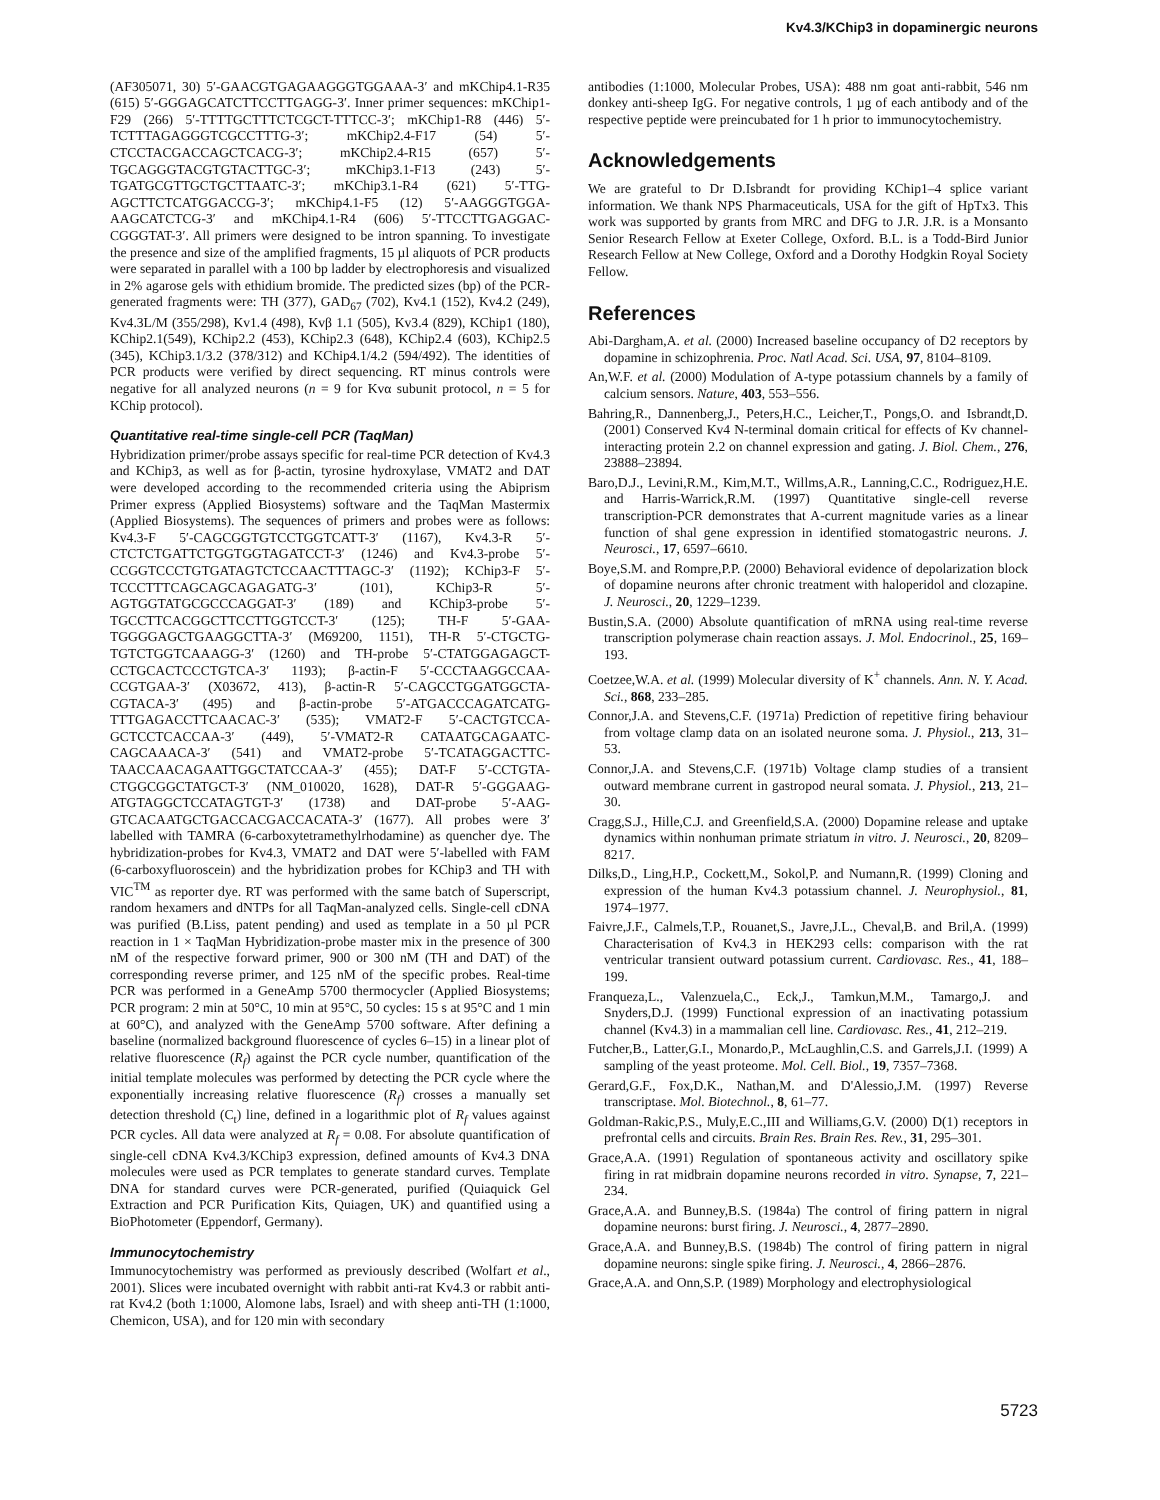Kv4.3/KChip3 in dopaminergic neurons
(AF305071, 30) 5′-GAACGTGAGAAGGGTGGAAA-3′ and mKChip4.1-R35 (615) 5′-GGGAGCATCTTCCTTGAGG-3′. Inner primer sequences: mKChip1-F29 (266) 5′-TTTTGCTTTCTCGCT-TTTCC-3′; mKChip1-R8 (446) 5′-TCTTTAGAGGGTCGCCTTTG-3′; mKChip2.4-F17 (54) 5′-CTCCTACGACCAGCTCACG-3′; mKChip2.4-R15 (657) 5′-TGCAGGGTACGTGTACTTGC-3′; mKChip3.1-F13 (243) 5′-TGATGCGTTGCTGCTTAATC-3′; mKChip3.1-R4 (621) 5′-TTG-AGCTTCTCATGGACCG-3′; mKChip4.1-F5 (12) 5′-AAGGGTGGA-AAGCATCTCG-3′ and mKChip4.1-R4 (606) 5′-TTCCTTGAGGAC-CGGGTAT-3′. All primers were designed to be intron spanning. To investigate the presence and size of the amplified fragments, 15 µl aliquots of PCR products were separated in parallel with a 100 bp ladder by electrophoresis and visualized in 2% agarose gels with ethidium bromide. The predicted sizes (bp) of the PCR-generated fragments were: TH (377), GAD<sub>67</sub> (702), Kv4.1 (152), Kv4.2 (249), Kv4.3L/M (355/298), Kv1.4 (498), Kvβ 1.1 (505), Kv3.4 (829), KChip1 (180), KChip2.1(549), KChip2.2 (453), KChip2.3 (648), KChip2.4 (603), KChip2.5 (345), KChip3.1/3.2 (378/312) and KChip4.1/4.2 (594/492). The identities of PCR products were verified by direct sequencing. RT minus controls were negative for all analyzed neurons (n = 9 for Kvα subunit protocol, n = 5 for KChip protocol).
Quantitative real-time single-cell PCR (TaqMan)
Hybridization primer/probe assays specific for real-time PCR detection of Kv4.3 and KChip3, as well as for β-actin, tyrosine hydroxylase, VMAT2 and DAT were developed according to the recommended criteria using the Abiprism Primer express (Applied Biosystems) software and the TaqMan Mastermix (Applied Biosystems). The sequences of primers and probes were as follows: Kv4.3-F 5′-CAGCGGTGTCCTGGTCATT-3′ (1167), Kv4.3-R 5′-CTCTCTGATTCTGGTGGTAGATCCT-3′ (1246) and Kv4.3-probe 5′-CCGGTCCCTGTGATAGTCTCCAACTTTAGC-3′ (1192); KChip3-F 5′-TCCCTTTCAGCAGCAGAGATG-3′ (101), KChip3-R 5′-AGTGGTATGCGCCCAGGAT-3′ (189) and KChip3-probe 5′-TGCCTTCACGGCTTCCTTGGTCCT-3′ (125); TH-F 5′-GAA-TGGGGAGCTGAAGGCTTA-3′ (M69200, 1151), TH-R 5′-CTGCTG-TGTCTGGTCAAAGG-3′ (1260) and TH-probe 5′-CTATGGAGAGCT-CCTGCACTCCCTGTCA-3′ 1193); β-actin-F 5′-CCCTAAGGCCAA-CCGTGAA-3′ (X03672, 413), β-actin-R 5′-CAGCCTGGATGGCTA-CGTACA-3′ (495) and β-actin-probe 5′-ATGACCCAGATCATG-TTTGAGACCTTCAACAC-3′ (535); VMAT2-F 5′-CACTGTCCA-GCTCCTCACCAA-3′ (449), 5′-VMAT2-R CATAATGCAGAATC-CAGCAAACA-3′ (541) and VMAT2-probe 5′-TCATAGGACTTC-TAACCAACAGAATTGGCTATCCAA-3′ (455); DAT-F 5′-CCTGTA-CTGGCGGCTATGCT-3′ (NM_010020, 1628), DAT-R 5′-GGGAAG-ATGTAGGCTCCATAGTGT-3′ (1738) and DAT-probe 5′-AAG-GTCACAATGCTGACCACGACCACATA-3′ (1677). All probes were 3′ labelled with TAMRA (6-carboxytetramethylrhodamine) as quencher dye. The hybridization-probes for Kv4.3, VMAT2 and DAT were 5′-labelled with FAM (6-carboxyfluoroscein) and the hybridization probes for KChip3 and TH with VIC<sup>TM</sup> as reporter dye. RT was performed with the same batch of Superscript, random hexamers and dNTPs for all TaqMan-analyzed cells. Single-cell cDNA was purified (B.Liss, patent pending) and used as template in a 50 µl PCR reaction in 1 × TaqMan Hybridization-probe master mix in the presence of 300 nM of the respective forward primer, 900 or 300 nM (TH and DAT) of the corresponding reverse primer, and 125 nM of the specific probes. Real-time PCR was performed in a GeneAmp 5700 thermocycler (Applied Biosystems; PCR program: 2 min at 50°C, 10 min at 95°C, 50 cycles: 15 s at 95°C and 1 min at 60°C), and analyzed with the GeneAmp 5700 software. After defining a baseline (normalized background fluorescence of cycles 6–15) in a linear plot of relative fluorescence (R<sub>f</sub>) against the PCR cycle number, quantification of the initial template molecules was performed by detecting the PCR cycle where the exponentially increasing relative fluorescence (R<sub>f</sub>) crosses a manually set detection threshold (C<sub>t</sub>) line, defined in a logarithmic plot of R<sub>f</sub> values against PCR cycles. All data were analyzed at R<sub>f</sub> = 0.08. For absolute quantification of single-cell cDNA Kv4.3/KChip3 expression, defined amounts of Kv4.3 DNA molecules were used as PCR templates to generate standard curves. Template DNA for standard curves were PCR-generated, purified (Quiaquick Gel Extraction and PCR Purification Kits, Quiagen, UK) and quantified using a BioPhotometer (Eppendorf, Germany).
Immunocytochemistry
Immunocytochemistry was performed as previously described (Wolfart et al., 2001). Slices were incubated overnight with rabbit anti-rat Kv4.3 or rabbit anti-rat Kv4.2 (both 1:1000, Alomone labs, Israel) and with sheep anti-TH (1:1000, Chemicon, USA), and for 120 min with secondary
antibodies (1:1000, Molecular Probes, USA): 488 nm goat anti-rabbit, 546 nm donkey anti-sheep IgG. For negative controls, 1 µg of each antibody and of the respective peptide were preincubated for 1 h prior to immunocytochemistry.
Acknowledgements
We are grateful to Dr D.Isbrandt for providing KChip1–4 splice variant information. We thank NPS Pharmaceuticals, USA for the gift of HpTx3. This work was supported by grants from MRC and DFG to J.R. J.R. is a Monsanto Senior Research Fellow at Exeter College, Oxford. B.L. is a Todd-Bird Junior Research Fellow at New College, Oxford and a Dorothy Hodgkin Royal Society Fellow.
References
Abi-Dargham,A. et al. (2000) Increased baseline occupancy of D2 receptors by dopamine in schizophrenia. Proc. Natl Acad. Sci. USA, 97, 8104–8109.
An,W.F. et al. (2000) Modulation of A-type potassium channels by a family of calcium sensors. Nature, 403, 553–556.
Bahring,R., Dannenberg,J., Peters,H.C., Leicher,T., Pongs,O. and Isbrandt,D. (2001) Conserved Kv4 N-terminal domain critical for effects of Kv channel-interacting protein 2.2 on channel expression and gating. J. Biol. Chem., 276, 23888–23894.
Baro,D.J., Levini,R.M., Kim,M.T., Willms,A.R., Lanning,C.C., Rodriguez,H.E. and Harris-Warrick,R.M. (1997) Quantitative single-cell reverse transcription-PCR demonstrates that A-current magnitude varies as a linear function of shal gene expression in identified stomatogastric neurons. J. Neurosci., 17, 6597–6610.
Boye,S.M. and Rompre,P.P. (2000) Behavioral evidence of depolarization block of dopamine neurons after chronic treatment with haloperidol and clozapine. J. Neurosci., 20, 1229–1239.
Bustin,S.A. (2000) Absolute quantification of mRNA using real-time reverse transcription polymerase chain reaction assays. J. Mol. Endocrinol., 25, 169–193.
Coetzee,W.A. et al. (1999) Molecular diversity of K<sup>+</sup> channels. Ann. N. Y. Acad. Sci., 868, 233–285.
Connor,J.A. and Stevens,C.F. (1971a) Prediction of repetitive firing behaviour from voltage clamp data on an isolated neurone soma. J. Physiol., 213, 31–53.
Connor,J.A. and Stevens,C.F. (1971b) Voltage clamp studies of a transient outward membrane current in gastropod neural somata. J. Physiol., 213, 21–30.
Cragg,S.J., Hille,C.J. and Greenfield,S.A. (2000) Dopamine release and uptake dynamics within nonhuman primate striatum in vitro. J. Neurosci., 20, 8209–8217.
Dilks,D., Ling,H.P., Cockett,M., Sokol,P. and Numann,R. (1999) Cloning and expression of the human Kv4.3 potassium channel. J. Neurophysiol., 81, 1974–1977.
Faivre,J.F., Calmels,T.P., Rouanet,S., Javre,J.L., Cheval,B. and Bril,A. (1999) Characterisation of Kv4.3 in HEK293 cells: comparison with the rat ventricular transient outward potassium current. Cardiovasc. Res., 41, 188–199.
Franqueza,L., Valenzuela,C., Eck,J., Tamkun,M.M., Tamargo,J. and Snyders,D.J. (1999) Functional expression of an inactivating potassium channel (Kv4.3) in a mammalian cell line. Cardiovasc. Res., 41, 212–219.
Futcher,B., Latter,G.I., Monardo,P., McLaughlin,C.S. and Garrels,J.I. (1999) A sampling of the yeast proteome. Mol. Cell. Biol., 19, 7357–7368.
Gerard,G.F., Fox,D.K., Nathan,M. and D'Alessio,J.M. (1997) Reverse transcriptase. Mol. Biotechnol., 8, 61–77.
Goldman-Rakic,P.S., Muly,E.C.,III and Williams,G.V. (2000) D(1) receptors in prefrontal cells and circuits. Brain Res. Brain Res. Rev., 31, 295–301.
Grace,A.A. (1991) Regulation of spontaneous activity and oscillatory spike firing in rat midbrain dopamine neurons recorded in vitro. Synapse, 7, 221–234.
Grace,A.A. and Bunney,B.S. (1984a) The control of firing pattern in nigral dopamine neurons: burst firing. J. Neurosci., 4, 2877–2890.
Grace,A.A. and Bunney,B.S. (1984b) The control of firing pattern in nigral dopamine neurons: single spike firing. J. Neurosci., 4, 2866–2876.
Grace,A.A. and Onn,S.P. (1989) Morphology and electrophysiological
5723